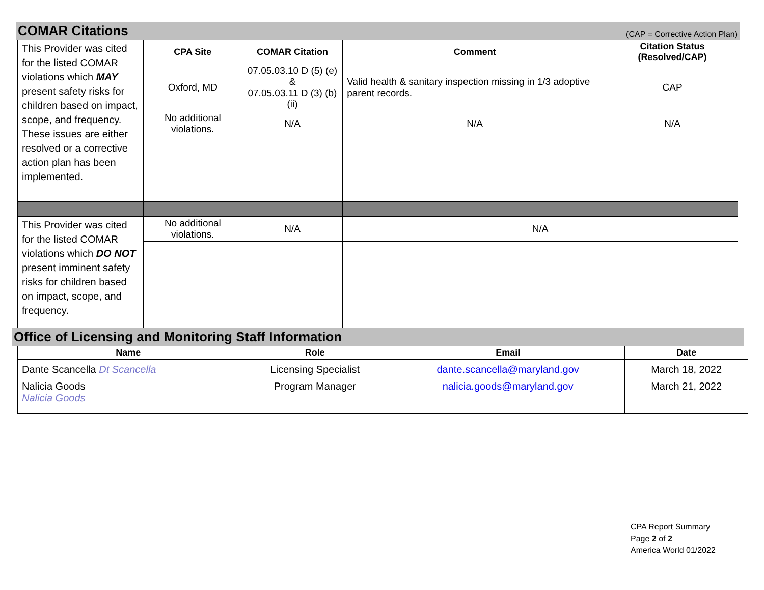COMAR Citations (CAP = Corrective Action Plan)
| This Provider was cited for the listed COMAR violations which MAY present safety risks for children based on impact, scope, and frequency. These issues are either resolved or a corrective action plan has been implemented. | CPA Site | COMAR Citation | Comment | Citation Status (Resolved/CAP) |
| | Oxford, MD | 07.05.03.10 D (5) (e) & 07.05.03.11 D (3) (b) (ii) | Valid health & sanitary inspection missing in 1/3 adoptive parent records. | CAP |
| | No additional violations. | N/A | N/A | N/A |
| This Provider was cited for the listed COMAR violations which DO NOT present imminent safety risks for children based on impact, scope, and frequency. | No additional violations. | N/A | N/A | |
Office of Licensing and Monitoring Staff Information
| Name | Role | Email | Date |
| --- | --- | --- | --- |
| Dante Scancella Dt Scancella | Licensing Specialist | dante.scancella@maryland.gov | March 18, 2022 |
| Nalicia Goods Nalicia Goods | Program Manager | nalicia.goods@maryland.gov | March 21, 2022 |
CPA Report Summary
Page 2 of 2
America World 01/2022